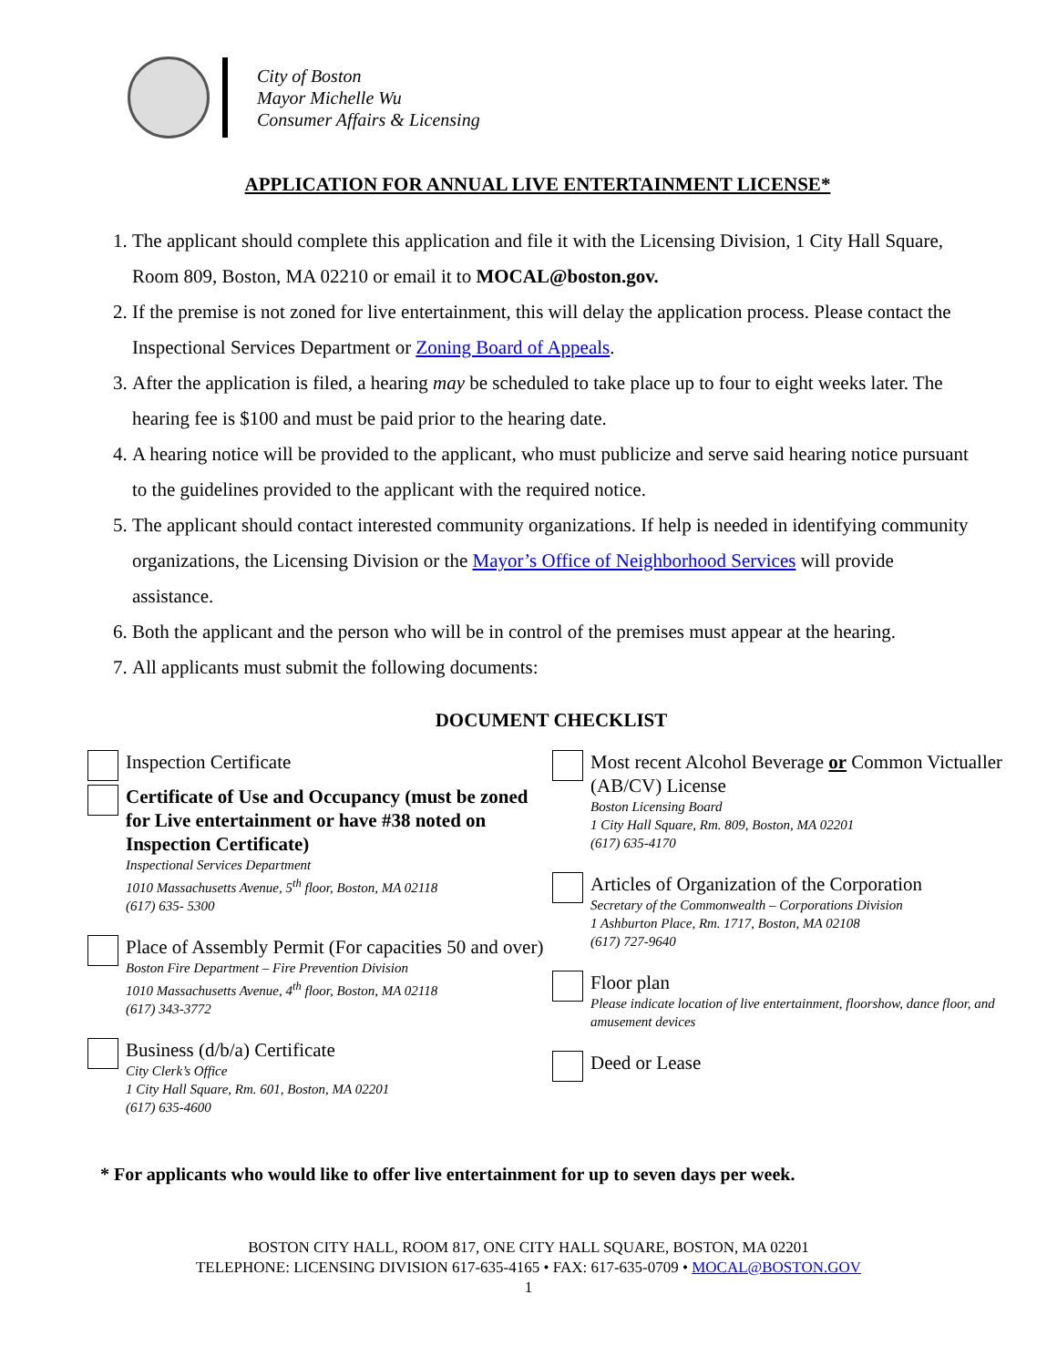City of Boston
Mayor Michelle Wu
Consumer Affairs & Licensing
APPLICATION FOR ANNUAL LIVE ENTERTAINMENT LICENSE*
1. The applicant should complete this application and file it with the Licensing Division, 1 City Hall Square, Room 809, Boston, MA 02210 or email it to MOCAL@boston.gov.
2. If the premise is not zoned for live entertainment, this will delay the application process. Please contact the Inspectional Services Department or Zoning Board of Appeals.
3. After the application is filed, a hearing may be scheduled to take place up to four to eight weeks later. The hearing fee is $100 and must be paid prior to the hearing date.
4. A hearing notice will be provided to the applicant, who must publicize and serve said hearing notice pursuant to the guidelines provided to the applicant with the required notice.
5. The applicant should contact interested community organizations. If help is needed in identifying community organizations, the Licensing Division or the Mayor’s Office of Neighborhood Services will provide assistance.
6. Both the applicant and the person who will be in control of the premises must appear at the hearing.
7. All applicants must submit the following documents:
DOCUMENT CHECKLIST
Inspection Certificate
Certificate of Use and Occupancy (must be zoned for Live entertainment or have #38 noted on Inspection Certificate)
Inspectional Services Department
1010 Massachusetts Avenue, 5<sup>th</sup> floor, Boston, MA 02118
(617) 635- 5300
Place of Assembly Permit (For capacities 50 and over)
Boston Fire Department – Fire Prevention Division
1010 Massachusetts Avenue, 4<sup>th</sup> floor, Boston, MA 02118
(617) 343-3772
Business (d/b/a) Certificate
City Clerk’s Office
1 City Hall Square, Rm. 601, Boston, MA 02201
(617) 635-4600
Most recent Alcohol Beverage or Common Victualler (AB/CV) License
Boston Licensing Board
1 City Hall Square, Rm. 809, Boston, MA 02201
(617) 635-4170
Articles of Organization of the Corporation
Secretary of the Commonwealth – Corporations Division
1 Ashburton Place, Rm. 1717, Boston, MA 02108
(617) 727-9640
Floor plan
Please indicate location of live entertainment, floorshow, dance floor, and amusement devices
Deed or Lease
* For applicants who would like to offer live entertainment for up to seven days per week.
BOSTON CITY HALL, ROOM 817, ONE CITY HALL SQUARE, BOSTON, MA 02201
TELEPHONE: LICENSING DIVISION 617-635-4165 • FAX: 617-635-0709 • MOCAL@BOSTON.GOV
1